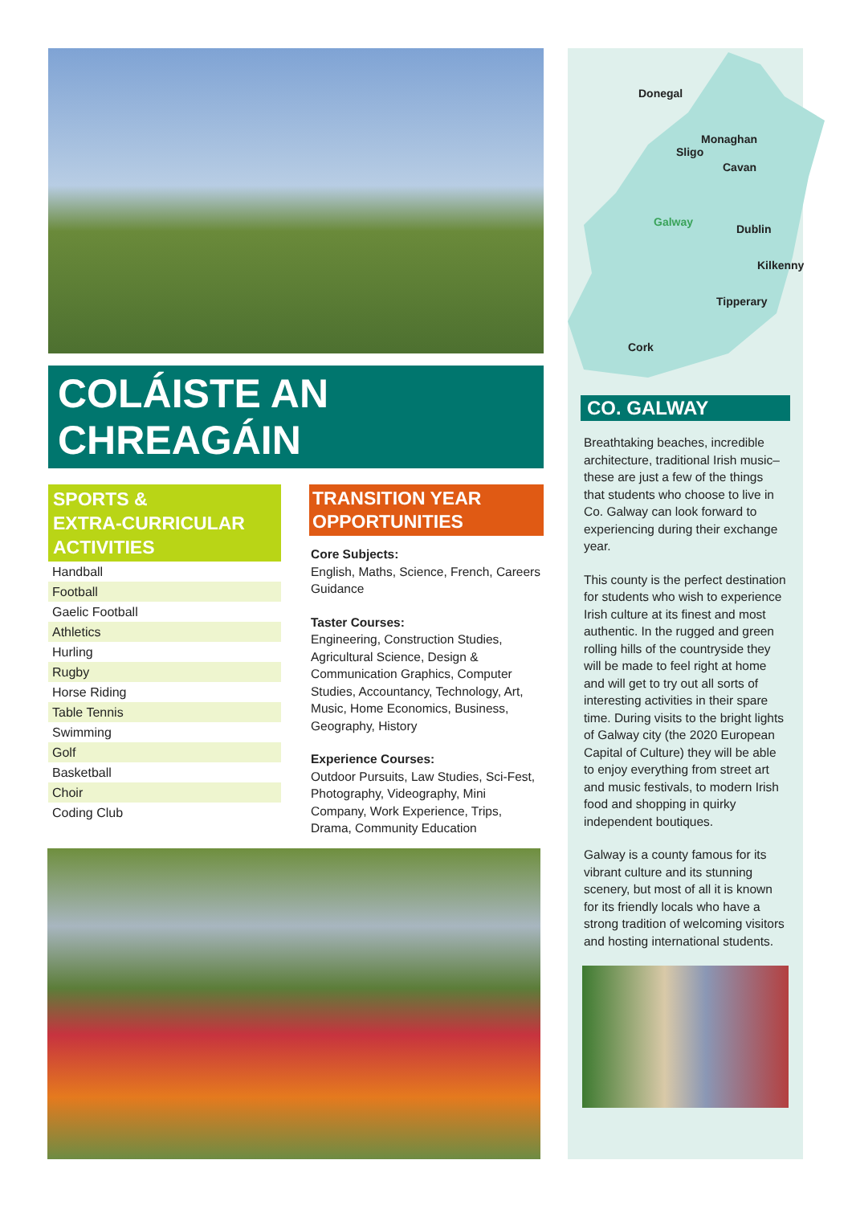COLÁISTE AN
CHREAGÁIN
SPORTS &
EXTRA-CURRICULAR
ACTIVITIES
Handball
Football
Gaelic Football
Athletics
Hurling
Rugby
Horse Riding
Table Tennis
Swimming
Golf
Basketball
Choir
Coding Club
TRANSITION YEAR
OPPORTUNITIES
Core Subjects:
English, Maths, Science, French, Careers Guidance
Taster Courses:
Engineering, Construction Studies, Agricultural Science, Design & Communication Graphics, Computer Studies, Accountancy, Technology, Art, Music, Home Economics, Business, Geography, History
Experience Courses:
Outdoor Pursuits, Law Studies, Sci-Fest, Photography, Videography, Mini Company, Work Experience, Trips, Drama, Community Education
Donegal
Monaghan
Sligo
Cavan
Galway
Dublin
Kilkenny
Tipperary
Cork
CO. GALWAY
Breathtaking beaches, incredible architecture, traditional Irish music– these are just a few of the things that students who choose to live in Co. Galway can look forward to experiencing during their exchange year.
This county is the perfect destination for students who wish to experience Irish culture at its finest and most authentic. In the rugged and green rolling hills of the countryside they will be made to feel right at home and will get to try out all sorts of interesting activities in their spare time. During visits to the bright lights of Galway city (the 2020 European Capital of Culture) they will be able to enjoy everything from street art and music festivals, to modern Irish food and shopping in quirky independent boutiques.
Galway is a county famous for its vibrant culture and its stunning scenery, but most of all it is known for its friendly locals who have a strong tradition of welcoming visitors and hosting international students.